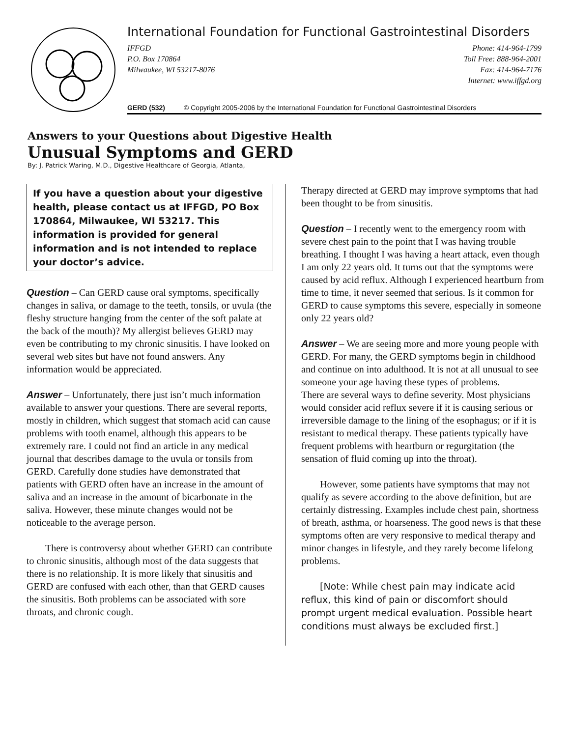International Foundation for Functional Gastrointestinal Disorders
IFFGD
P.O. Box 170864
Milwaukee, WI 53217-8076
Phone: 414-964-1799
Toll Free: 888-964-2001
Fax: 414-964-7176
Internet: www.iffgd.org
GERD (532) © Copyright 2005-2006 by the International Foundation for Functional Gastrointestinal Disorders
Answers to your Questions about Digestive Health
Unusual Symptoms and GERD
By: J. Patrick Waring, M.D., Digestive Healthcare of Georgia, Atlanta,
If you have a question about your digestive health, please contact us at IFFGD, PO Box 170864, Milwaukee, WI 53217. This information is provided for general information and is not intended to replace your doctor’s advice.
Question – Can GERD cause oral symptoms, specifically changes in saliva, or damage to the teeth, tonsils, or uvula (the fleshy structure hanging from the center of the soft palate at the back of the mouth)? My allergist believes GERD may even be contributing to my chronic sinusitis. I have looked on several web sites but have not found answers. Any information would be appreciated.
Answer – Unfortunately, there just isn’t much information available to answer your questions. There are several reports, mostly in children, which suggest that stomach acid can cause problems with tooth enamel, although this appears to be extremely rare. I could not find an article in any medical journal that describes damage to the uvula or tonsils from GERD. Carefully done studies have demonstrated that patients with GERD often have an increase in the amount of saliva and an increase in the amount of bicarbonate in the saliva. However, these minute changes would not be noticeable to the average person.
There is controversy about whether GERD can contribute to chronic sinusitis, although most of the data suggests that there is no relationship. It is more likely that sinusitis and GERD are confused with each other, than that GERD causes the sinusitis. Both problems can be associated with sore throats, and chronic cough.
Therapy directed at GERD may improve symptoms that had been thought to be from sinusitis.
Question – I recently went to the emergency room with severe chest pain to the point that I was having trouble breathing. I thought I was having a heart attack, even though I am only 22 years old. It turns out that the symptoms were caused by acid reflux. Although I experienced heartburn from time to time, it never seemed that serious. Is it common for GERD to cause symptoms this severe, especially in someone only 22 years old?
Answer – We are seeing more and more young people with GERD. For many, the GERD symptoms begin in childhood and continue on into adulthood. It is not at all unusual to see someone your age having these types of problems.
There are several ways to define severity. Most physicians would consider acid reflux severe if it is causing serious or irreversible damage to the lining of the esophagus; or if it is resistant to medical therapy. These patients typically have frequent problems with heartburn or regurgitation (the sensation of fluid coming up into the throat).
However, some patients have symptoms that may not qualify as severe according to the above definition, but are certainly distressing. Examples include chest pain, shortness of breath, asthma, or hoarseness. The good news is that these symptoms often are very responsive to medical therapy and minor changes in lifestyle, and they rarely become lifelong problems.
[Note: While chest pain may indicate acid reflux, this kind of pain or discomfort should prompt urgent medical evaluation. Possible heart conditions must always be excluded first.]